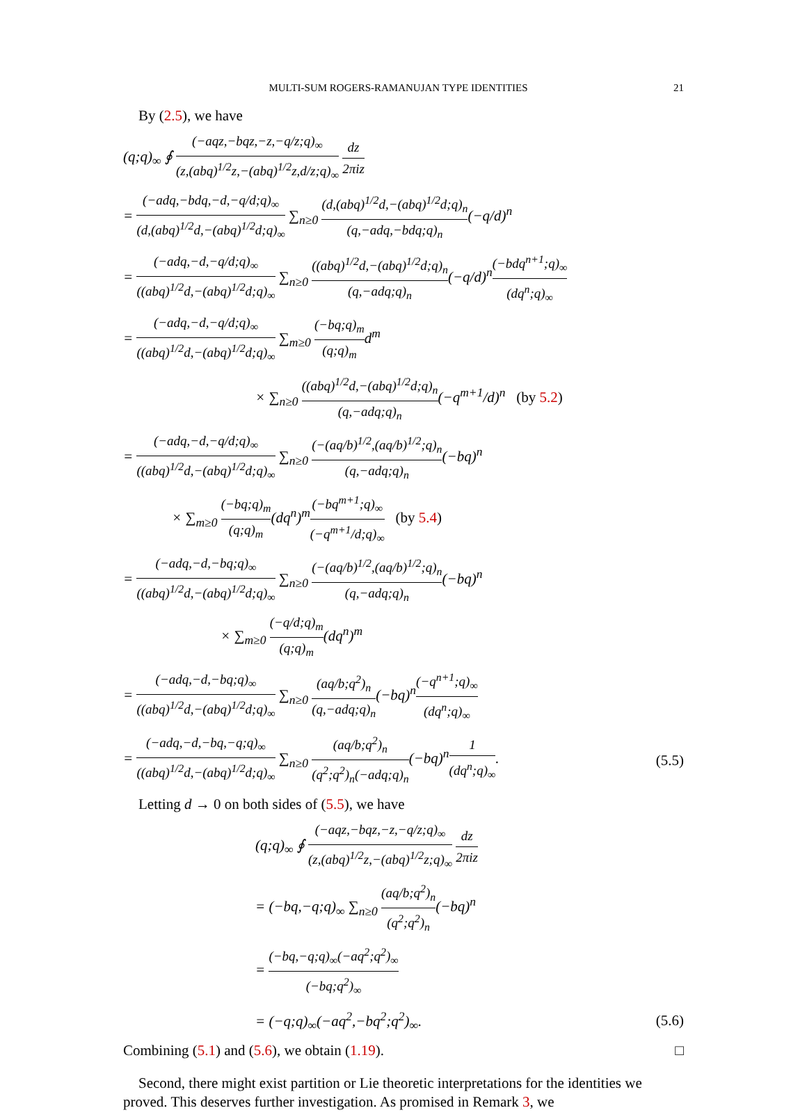MULTI-SUM ROGERS-RAMANUJAN TYPE IDENTITIES 21
By (2.5), we have
(q;q)<sub>∞</sub> ∮ (−aqz,−bqz,−z,−q/z;q)<sub>∞</sub> (z,(abq)<sup>1/2</sup>z,−(abq)<sup>1/2</sup>z,d/z;q)<sub>∞</sub> dz 2πiz
= (−adq,−bdq,−d,−q/d;q)<sub>∞</sub> (d,(abq)<sup>1/2</sup>d,−(abq)<sup>1/2</sup>d;q)<sub>∞</sub> ∑<sub>n≥0</sub> (d,(abq)<sup>1/2</sup>d,−(abq)<sup>1/2</sup>d;q)<sub>n</sub> (q,−adq,−bdq;q)<sub>n</sub>(−q/d)<sup>n</sup>
= (−adq,−d,−q/d;q)<sub>∞</sub> ((abq)<sup>1/2</sup>d,−(abq)<sup>1/2</sup>d;q)<sub>∞</sub> ∑<sub>n≥0</sub> ((abq)<sup>1/2</sup>d,−(abq)<sup>1/2</sup>d;q)<sub>n</sub> (q,−adq;q)<sub>n</sub>(−q/d)<sup>n</sup>(−bdq<sup>n+1</sup>;q)<sub>∞</sub> (dq<sup>n</sup>;q)<sub>∞</sub>
= (−adq,−d,−q/d;q)<sub>∞</sub> ((abq)<sup>1/2</sup>d,−(abq)<sup>1/2</sup>d;q)<sub>∞</sub> ∑<sub>m≥0</sub> (−bq;q)<sub>m</sub> (q;q)<sub>m</sub>d<sup>m</sup>
× ∑<sub>n≥0</sub> ((abq)<sup>1/2</sup>d,−(abq)<sup>1/2</sup>d;q)<sub>n</sub> (q,−adq;q)<sub>n</sub>(−q<sup>m+1</sup>/d)<sup>n</sup> (by 5.2)
= (−adq,−d,−q/d;q)<sub>∞</sub> ((abq)<sup>1/2</sup>d,−(abq)<sup>1/2</sup>d;q)<sub>∞</sub> ∑<sub>n≥0</sub> (−(aq/b)<sup>1/2</sup>,(aq/b)<sup>1/2</sup>;q)<sub>n</sub> (q,−adq;q)<sub>n</sub>(−bq)<sup>n</sup>
× ∑<sub>m≥0</sub> (−bq;q)<sub>m</sub> (q;q)<sub>m</sub>(dq<sup>n</sup>)<sup>m</sup>(−bq<sup>m+1</sup>;q)<sub>∞</sub> (−q<sup>m+1</sup>/d;q)<sub>∞</sub> (by 5.4)
= (−adq,−d,−bq;q)<sub>∞</sub> ((abq)<sup>1/2</sup>d,−(abq)<sup>1/2</sup>d;q)<sub>∞</sub> ∑<sub>n≥0</sub> (−(aq/b)<sup>1/2</sup>,(aq/b)<sup>1/2</sup>;q)<sub>n</sub> (q,−adq;q)<sub>n</sub>(−bq)<sup>n</sup>
× ∑<sub>m≥0</sub> (−q/d;q)<sub>m</sub> (q;q)<sub>m</sub>(dq<sup>n</sup>)<sup>m</sup>
= (−adq,−d,−bq;q)<sub>∞</sub> ((abq)<sup>1/2</sup>d,−(abq)<sup>1/2</sup>d;q)<sub>∞</sub> ∑<sub>n≥0</sub> (aq/b;q<sup>2</sup>)<sub>n</sub> (q,−adq;q)<sub>n</sub>(−bq)<sup>n</sup>(−q<sup>n+1</sup>;q)<sub>∞</sub> (dq<sup>n</sup>;q)<sub>∞</sub>
= (−adq,−d,−bq,−q;q)<sub>∞</sub> ((abq)<sup>1/2</sup>d,−(abq)<sup>1/2</sup>d;q)<sub>∞</sub> ∑<sub>n≥0</sub> (aq/b;q<sup>2</sup>)<sub>n</sub> (q<sup>2</sup>;q<sup>2</sup>)<sub>n</sub>(−adq;q)<sub>n</sub>(−bq)<sup>n</sup>1 (dq<sup>n</sup>;q)<sub>∞</sub>. (5.5)
Letting d → 0 on both sides of (5.5), we have
(q;q)<sub>∞</sub> ∮ (−aqz,−bqz,−z,−q/z;q)<sub>∞</sub> (z,(abq)<sup>1/2</sup>z,−(abq)<sup>1/2</sup>z;q)<sub>∞</sub> dz 2πiz
= (−bq,−q;q)<sub>∞</sub> ∑<sub>n≥0</sub> (aq/b;q<sup>2</sup>)<sub>n</sub> (q<sup>2</sup>;q<sup>2</sup>)<sub>n</sub>(−bq)<sup>n</sup>
= (−bq,−q;q)<sub>∞</sub>(−aq<sup>2</sup>;q<sup>2</sup>)<sub>∞</sub> (−bq;q<sup>2</sup>)<sub>∞</sub>
= (−q;q)<sub>∞</sub>(−aq<sup>2</sup>,−bq<sup>2</sup>;q<sup>2</sup>)<sub>∞</sub>. (5.6)
Combining (5.1) and (5.6), we obtain (1.19). □
Second, there might exist partition or Lie theoretic interpretations for the identities we proved. This deserves further investigation. As promised in Remark 3, we